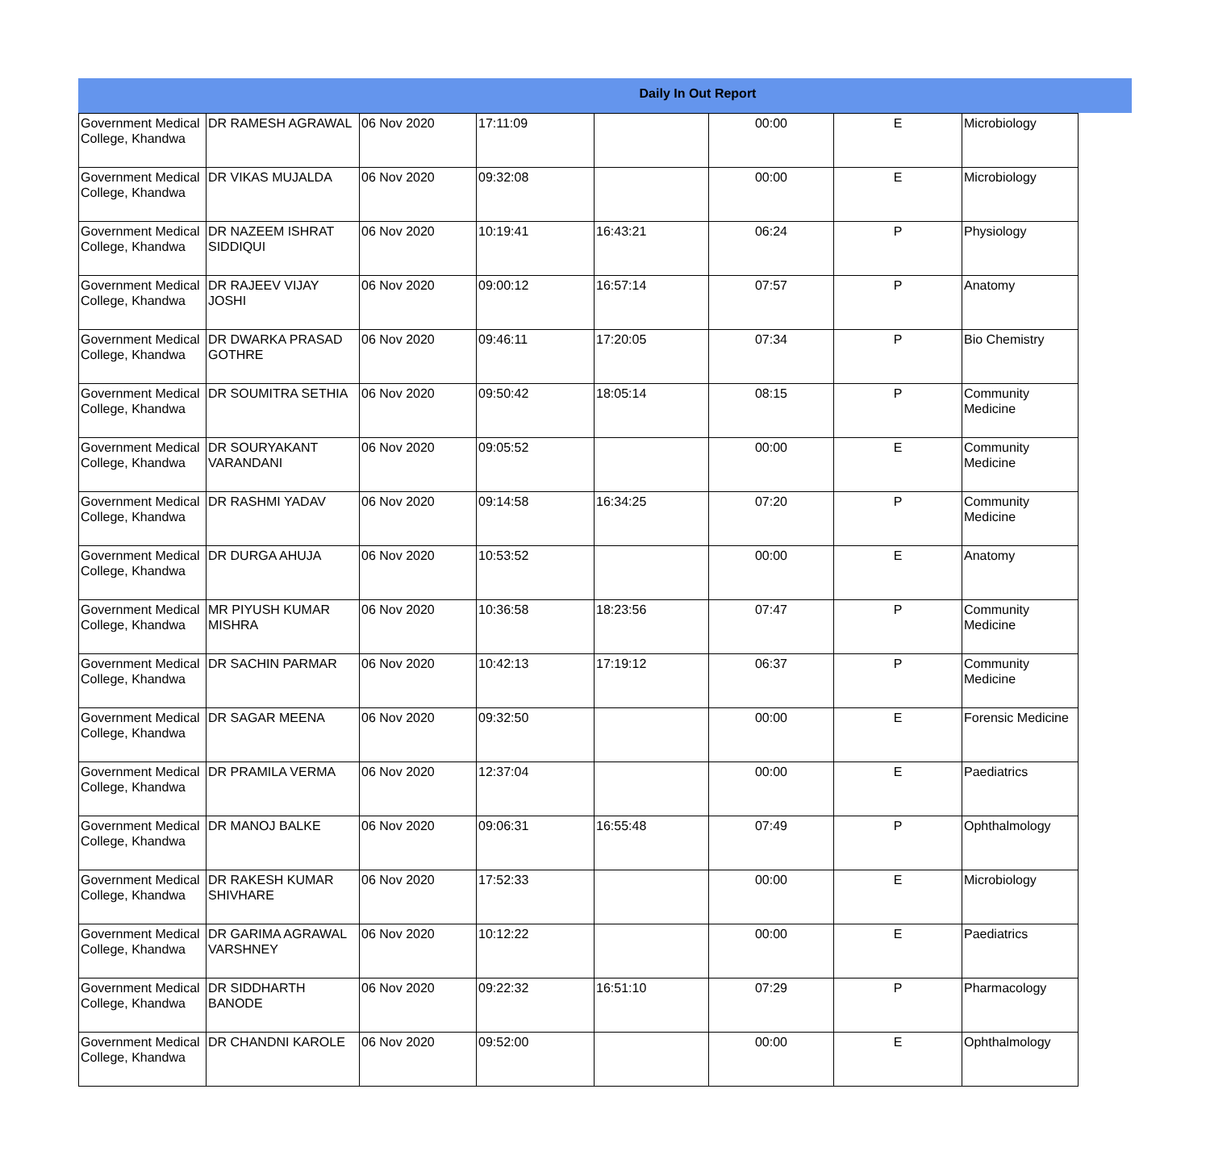Daily In Out Report
| Government Medical College, Khandwa | DR RAMESH AGRAWAL | 06 Nov 2020 | 17:11:09 | | 00:00 | E | Microbiology |
| Government Medical College, Khandwa | DR VIKAS MUJALDA | 06 Nov 2020 | 09:32:08 | | 00:00 | E | Microbiology |
| Government Medical College, Khandwa | DR NAZEEM ISHRAT SIDDIQUI | 06 Nov 2020 | 10:19:41 | 16:43:21 | 06:24 | P | Physiology |
| Government Medical College, Khandwa | DR RAJEEV VIJAY JOSHI | 06 Nov 2020 | 09:00:12 | 16:57:14 | 07:57 | P | Anatomy |
| Government Medical College, Khandwa | DR DWARKA PRASAD GOTHRE | 06 Nov 2020 | 09:46:11 | 17:20:05 | 07:34 | P | Bio Chemistry |
| Government Medical College, Khandwa | DR SOUMITRA SETHIA | 06 Nov 2020 | 09:50:42 | 18:05:14 | 08:15 | P | Community Medicine |
| Government Medical College, Khandwa | DR SOURYAKANT VARANDANI | 06 Nov 2020 | 09:05:52 | | 00:00 | E | Community Medicine |
| Government Medical College, Khandwa | DR RASHMI YADAV | 06 Nov 2020 | 09:14:58 | 16:34:25 | 07:20 | P | Community Medicine |
| Government Medical College, Khandwa | DR DURGA AHUJA | 06 Nov 2020 | 10:53:52 | | 00:00 | E | Anatomy |
| Government Medical College, Khandwa | MR PIYUSH KUMAR MISHRA | 06 Nov 2020 | 10:36:58 | 18:23:56 | 07:47 | P | Community Medicine |
| Government Medical College, Khandwa | DR SACHIN PARMAR | 06 Nov 2020 | 10:42:13 | 17:19:12 | 06:37 | P | Community Medicine |
| Government Medical College, Khandwa | DR SAGAR MEENA | 06 Nov 2020 | 09:32:50 | | 00:00 | E | Forensic Medicine |
| Government Medical College, Khandwa | DR PRAMILA VERMA | 06 Nov 2020 | 12:37:04 | | 00:00 | E | Paediatrics |
| Government Medical College, Khandwa | DR MANOJ BALKE | 06 Nov 2020 | 09:06:31 | 16:55:48 | 07:49 | P | Ophthalmology |
| Government Medical College, Khandwa | DR RAKESH KUMAR SHIVHARE | 06 Nov 2020 | 17:52:33 | | 00:00 | E | Microbiology |
| Government Medical College, Khandwa | DR GARIMA AGRAWAL VARSHNEY | 06 Nov 2020 | 10:12:22 | | 00:00 | E | Paediatrics |
| Government Medical College, Khandwa | DR SIDDHARTH BANODE | 06 Nov 2020 | 09:22:32 | 16:51:10 | 07:29 | P | Pharmacology |
| Government Medical College, Khandwa | DR CHANDNI KAROLE | 06 Nov 2020 | 09:52:00 | | 00:00 | E | Ophthalmology |